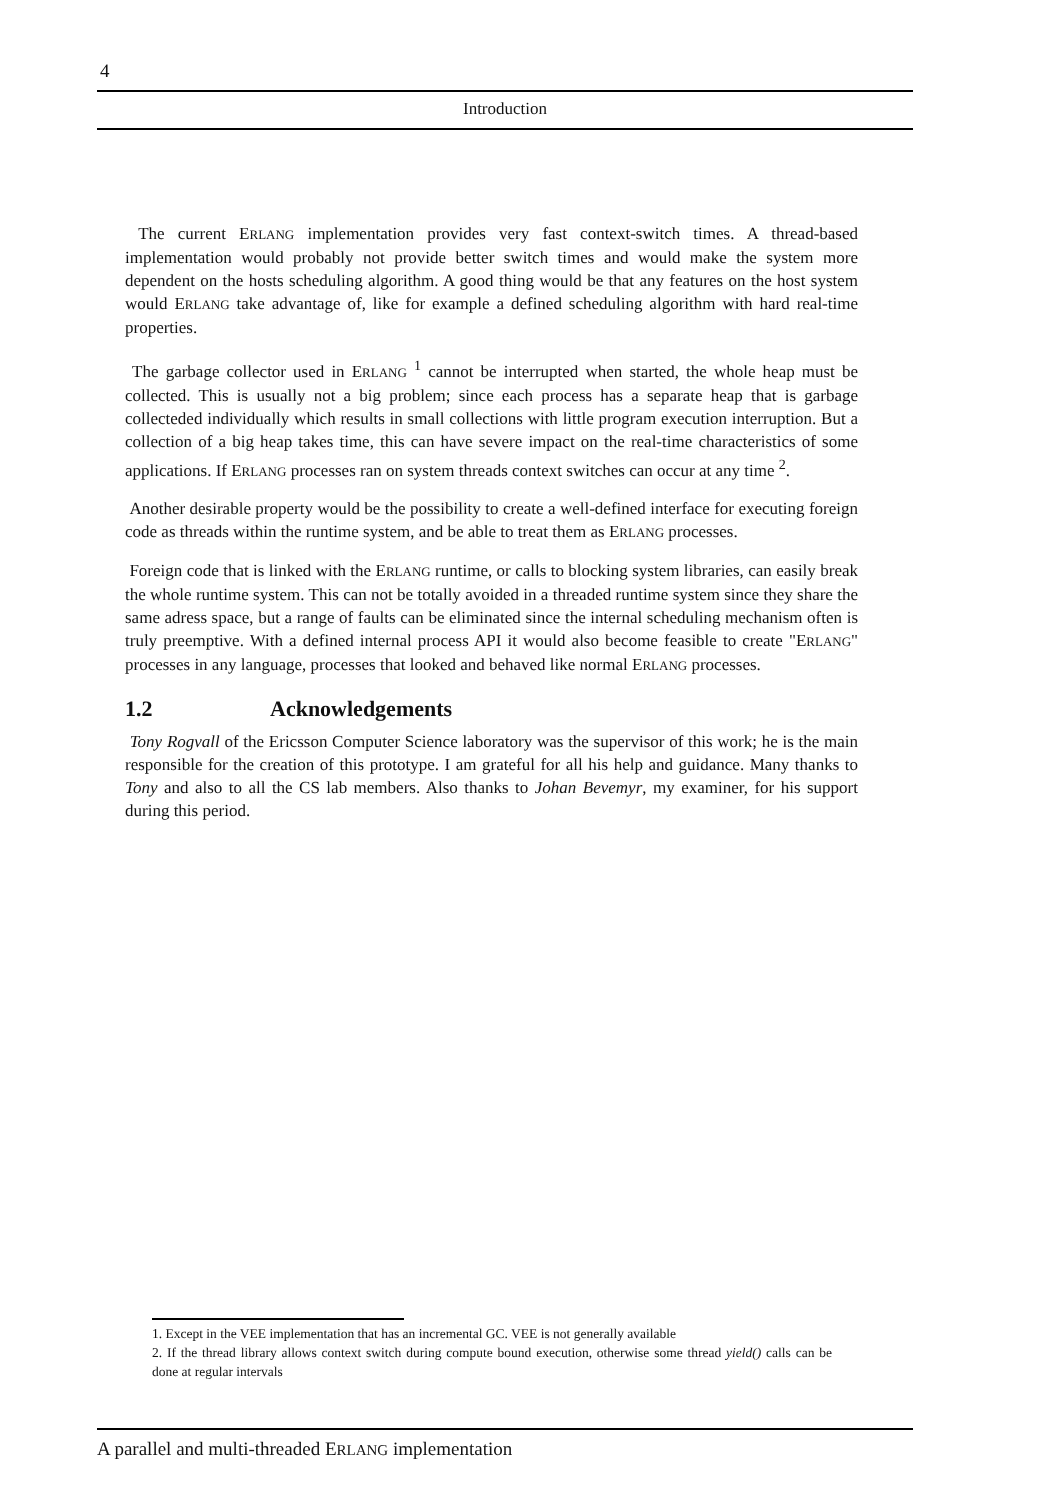4
Introduction
The current ERLANG implementation provides very fast context-switch times. A thread-based implementation would probably not provide better switch times and would make the system more dependent on the hosts scheduling algorithm. A good thing would be that any features on the host system would ERLANG take advantage of, like for example a defined scheduling algorithm with hard real-time properties.
The garbage collector used in ERLANG <sup>1</sup> cannot be interrupted when started, the whole heap must be collected. This is usually not a big problem; since each process has a separate heap that is garbage collecteded individually which results in small collections with little program execution interruption. But a collection of a big heap takes time, this can have severe impact on the real-time characteristics of some applications. If ERLANG processes ran on system threads context switches can occur at any time <sup>2</sup>.
Another desirable property would be the possibility to create a well-defined interface for executing foreign code as threads within the runtime system, and be able to treat them as ERLANG processes.
Foreign code that is linked with the ERLANG runtime, or calls to blocking system libraries, can easily break the whole runtime system. This can not be totally avoided in a threaded runtime system since they share the same adress space, but a range of faults can be eliminated since the internal scheduling mechanism often is truly preemptive. With a defined internal process API it would also become feasible to create "ERLANG" processes in any language, processes that looked and behaved like normal ERLANG processes.
1.2 Acknowledgements
Tony Rogvall of the Ericsson Computer Science laboratory was the supervisor of this work; he is the main responsible for the creation of this prototype. I am grateful for all his help and guidance. Many thanks to Tony and also to all the CS lab members. Also thanks to Johan Bevemyr, my examiner, for his support during this period.
1. Except in the VEE implementation that has an incremental GC. VEE is not generally available
2. If the thread library allows context switch during compute bound execution, otherwise some thread yield() calls can be done at regular intervals
A parallel and multi-threaded ERLANG implementation